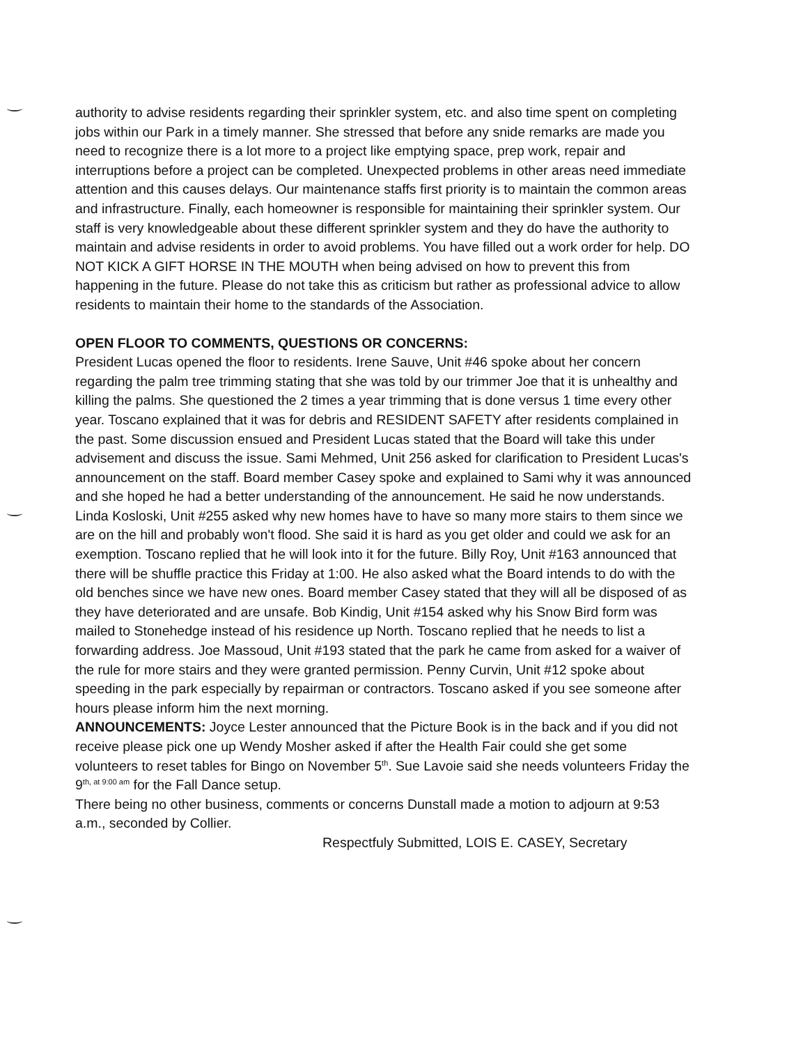authority to advise residents regarding their sprinkler system, etc. and also time spent on completing jobs within our Park in a timely manner. She stressed that before any snide remarks are made you need to recognize there is a lot more to a project like emptying space, prep work, repair and interruptions before a project can be completed. Unexpected problems in other areas need immediate attention and this causes delays. Our maintenance staffs first priority is to maintain the common areas and infrastructure. Finally, each homeowner is responsible for maintaining their sprinkler system. Our staff is very knowledgeable about these different sprinkler system and they do have the authority to maintain and advise residents in order to avoid problems. You have filled out a work order for help. DO NOT KICK A GIFT HORSE IN THE MOUTH when being advised on how to prevent this from happening in the future. Please do not take this as criticism but rather as professional advice to allow residents to maintain their home to the standards of the Association.
OPEN FLOOR TO COMMENTS, QUESTIONS OR CONCERNS:
President Lucas opened the floor to residents. Irene Sauve, Unit #46 spoke about her concern regarding the palm tree trimming stating that she was told by our trimmer Joe that it is unhealthy and killing the palms. She questioned the 2 times a year trimming that is done versus 1 time every other year. Toscano explained that it was for debris and RESIDENT SAFETY after residents complained in the past. Some discussion ensued and President Lucas stated that the Board will take this under advisement and discuss the issue. Sami Mehmed, Unit 256 asked for clarification to President Lucas's announcement on the staff. Board member Casey spoke and explained to Sami why it was announced and she hoped he had a better understanding of the announcement. He said he now understands. Linda Kosloski, Unit #255 asked why new homes have to have so many more stairs to them since we are on the hill and probably won't flood. She said it is hard as you get older and could we ask for an exemption. Toscano replied that he will look into it for the future. Billy Roy, Unit #163 announced that there will be shuffle practice this Friday at 1:00. He also asked what the Board intends to do with the old benches since we have new ones. Board member Casey stated that they will all be disposed of as they have deteriorated and are unsafe. Bob Kindig, Unit #154 asked why his Snow Bird form was mailed to Stonehedge instead of his residence up North. Toscano replied that he needs to list a forwarding address. Joe Massoud, Unit #193 stated that the park he came from asked for a waiver of the rule for more stairs and they were granted permission. Penny Curvin, Unit #12 spoke about speeding in the park especially by repairman or contractors. Toscano asked if you see someone after hours please inform him the next morning.
ANNOUNCEMENTS: Joyce Lester announced that the Picture Book is in the back and if you did not receive please pick one up Wendy Mosher asked if after the Health Fair could she get some volunteers to reset tables for Bingo on November 5<sup>th</sup>. Sue Lavoie said she needs volunteers Friday the 9<sup>th, at 9:00 am</sup> for the Fall Dance setup.
There being no other business, comments or concerns Dunstall made a motion to adjourn at 9:53 a.m., seconded by Collier.
Respectfuly Submitted, LOIS E. CASEY, Secretary